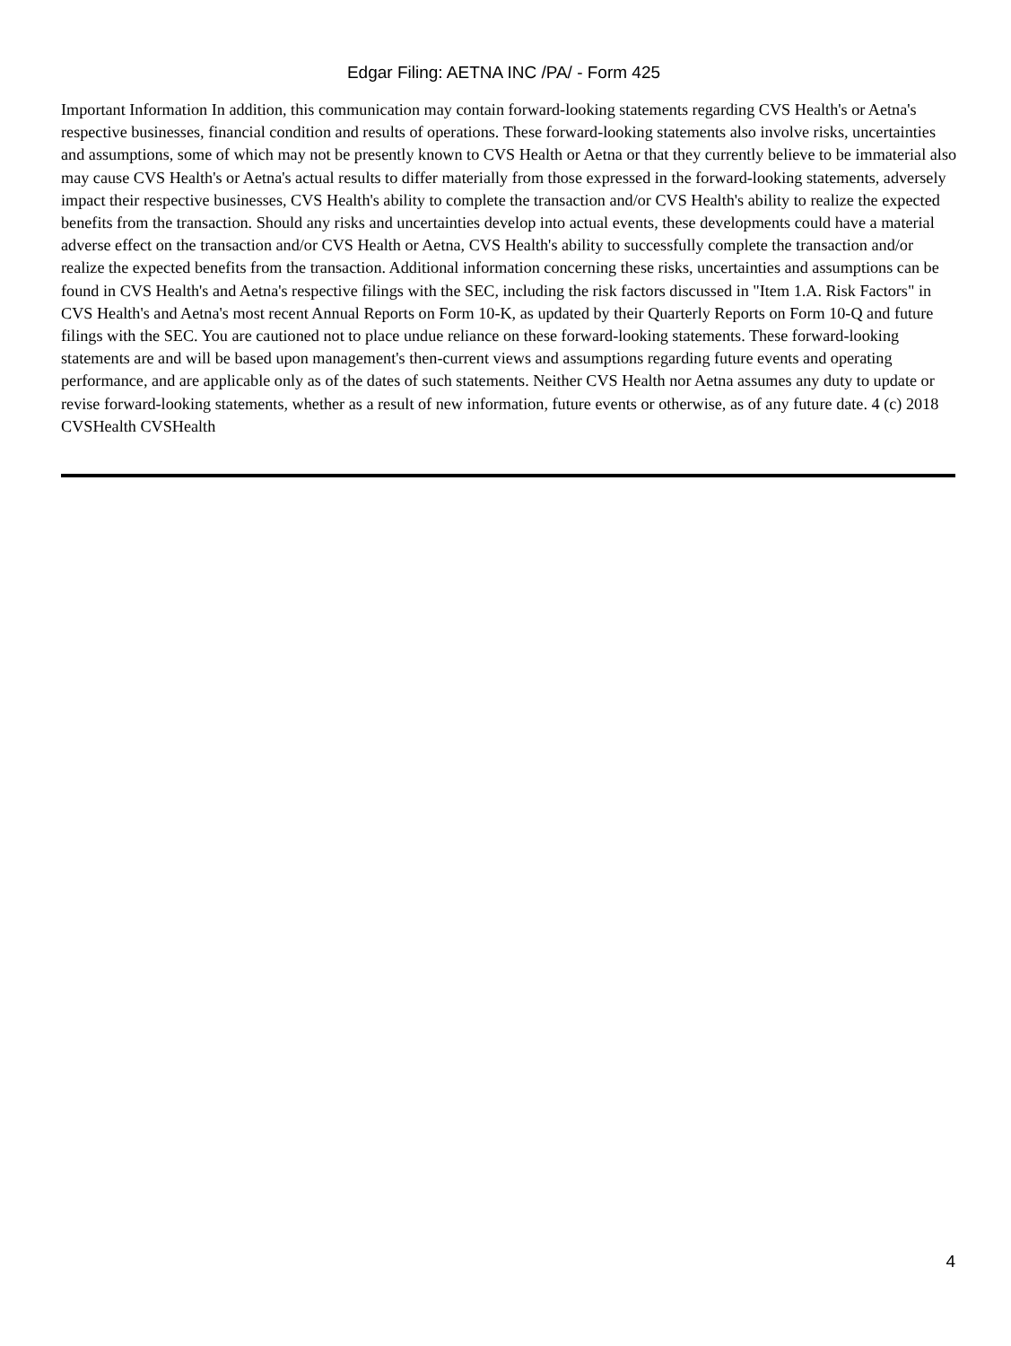Edgar Filing: AETNA INC /PA/ - Form 425
Important Information In addition, this communication may contain forward-looking statements regarding CVS Health's or Aetna's respective businesses, financial condition and results of operations. These forward-looking statements also involve risks, uncertainties and assumptions, some of which may not be presently known to CVS Health or Aetna or that they currently believe to be immaterial also may cause CVS Health's or Aetna's actual results to differ materially from those expressed in the forward-looking statements, adversely impact their respective businesses, CVS Health's ability to complete the transaction and/or CVS Health's ability to realize the expected benefits from the transaction. Should any risks and uncertainties develop into actual events, these developments could have a material adverse effect on the transaction and/or CVS Health or Aetna, CVS Health's ability to successfully complete the transaction and/or realize the expected benefits from the transaction. Additional information concerning these risks, uncertainties and assumptions can be found in CVS Health's and Aetna's respective filings with the SEC, including the risk factors discussed in "Item 1.A. Risk Factors" in CVS Health's and Aetna's most recent Annual Reports on Form 10-K, as updated by their Quarterly Reports on Form 10-Q and future filings with the SEC. You are cautioned not to place undue reliance on these forward-looking statements. These forward-looking statements are and will be based upon management's then-current views and assumptions regarding future events and operating performance, and are applicable only as of the dates of such statements. Neither CVS Health nor Aetna assumes any duty to update or revise forward-looking statements, whether as a result of new information, future events or otherwise, as of any future date. 4 (c) 2018 CVSHealth CVSHealth
4